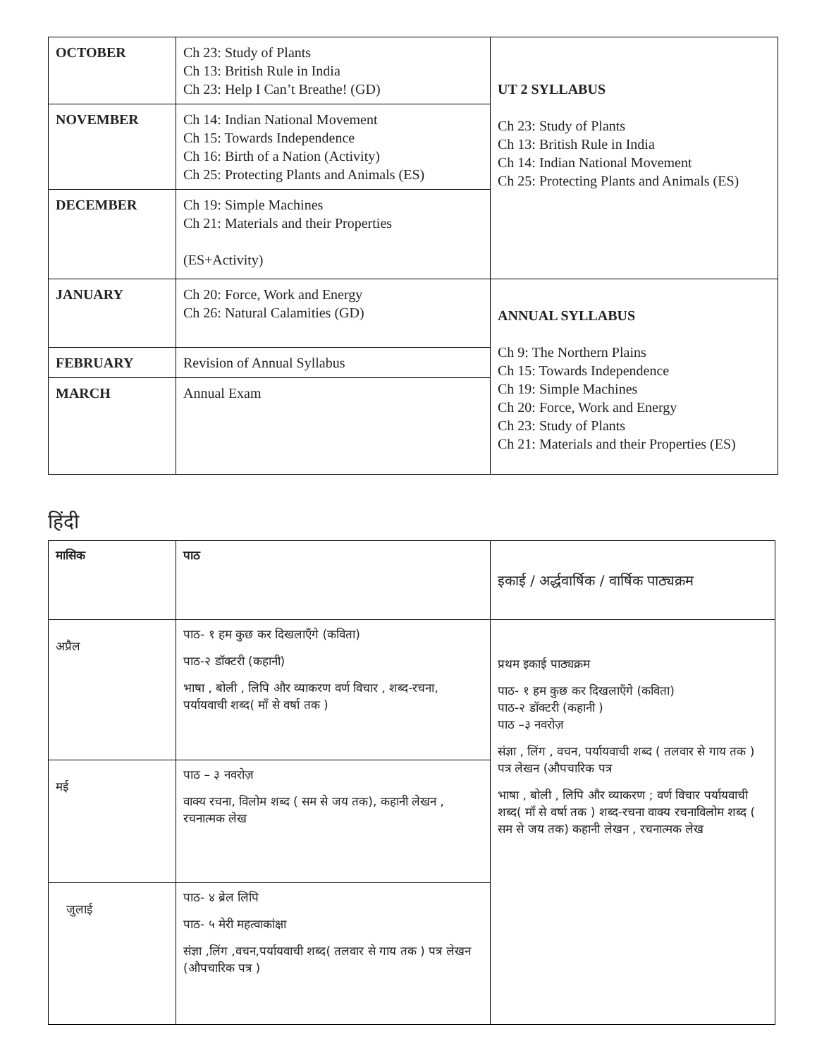| OCTOBER | Ch 23: Study of Plants Ch 13: British Rule in India Ch 23: Help I Can’t Breathe! (GD) | UT 2 SYLLABUS Ch 23: Study of Plants Ch 13: British Rule in India Ch 14: Indian National Movement Ch 25: Protecting Plants and Animals (ES) |
| NOVEMBER | Ch 14: Indian National Movement Ch 15: Towards Independence Ch 16: Birth of a Nation (Activity) Ch 25: Protecting Plants and Animals (ES) | |
| DECEMBER | Ch 19: Simple Machines Ch 21: Materials and their Properties (ES+Activity) | |
| JANUARY | Ch 20: Force, Work and Energy Ch 26: Natural Calamities (GD) | ANNUAL SYLLABUS Ch 9: The Northern Plains Ch 15: Towards Independence Ch 19: Simple Machines Ch 20: Force, Work and Energy Ch 23: Study of Plants Ch 21: Materials and their Properties (ES) |
| FEBRUARY | Revision of Annual Syllabus | |
| MARCH | Annual Exam | |
हिंदी
| मासिक | पाठ | इकाई / अर्द्धवार्षिक / वार्षिक पाठ्यक्रम |
| अप्रैल | पाठ- १ हम कुछ कर दिखलाएँगे (कविता) पाठ-२ डॉक्टरी (कहानी) भाषा , बोली , लिपि और व्याकरण वर्ण विचार , शब्द-रचना, पर्यायवाची शब्द( माँ से वर्षा तक ) | प्रथम इकाई पाठ्यक्रम पाठ- १ हम कुछ कर दिखलाएँगे (कविता) पाठ-२ डॉक्टरी (कहानी ) पाठ –३ नवरोज़ संज्ञा , लिंग , वचन, पर्यायवाची शब्द ( तलवार से गाय तक ) पत्र लेखन (औपचारिक पत्र भाषा , बोली , लिपि और व्याकरण ; वर्ण विचार पर्यायवाची शब्द( माँ से वर्षा तक ) शब्द-रचना वाक्य रचनाविलोम शब्द ( सम से जय तक) कहानी लेखन , रचनात्मक लेख |
| मई | पाठ – ३ नवरोज़ वाक्य रचना, विलोम शब्द ( सम से जय तक), कहानी लेखन , रचनात्मक लेख | |
| जुलाई | पाठ- ४ ब्रेल लिपि पाठ- ५ मेरी महत्वाकांक्षा संज्ञा ,लिंग ,वचन,पर्यायवाची शब्द( तलवार से गाय तक ) पत्र लेखन (औपचारिक पत्र ) | |